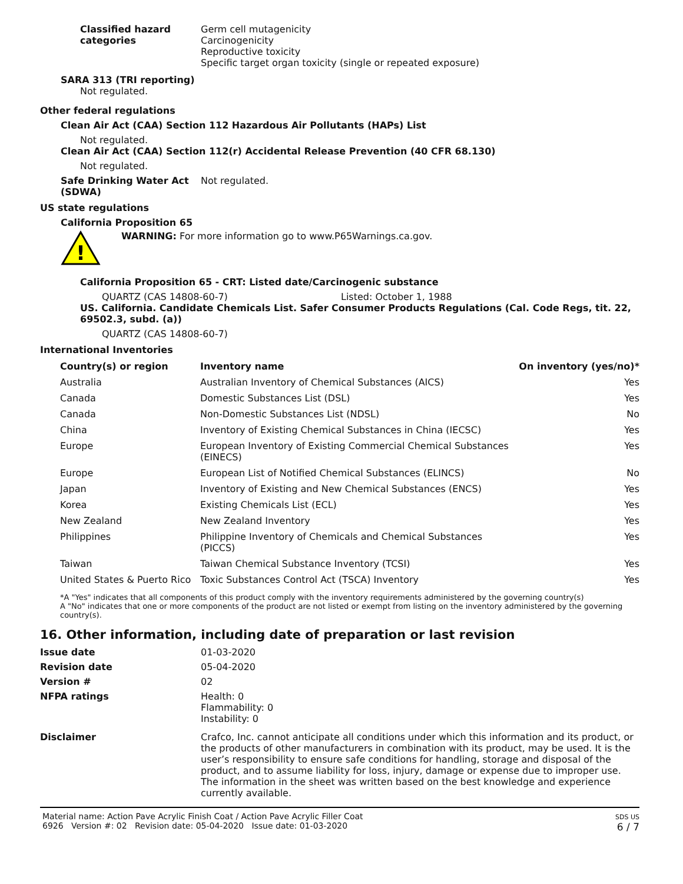Classified hazard categories
Germ cell mutagenicity
Carcinogenicity
Reproductive toxicity
Specific target organ toxicity (single or repeated exposure)
SARA 313 (TRI reporting)
Not regulated.
Other federal regulations
Clean Air Act (CAA) Section 112 Hazardous Air Pollutants (HAPs) List
Not regulated.
Clean Air Act (CAA) Section 112(r) Accidental Release Prevention (40 CFR 68.130)
Not regulated.
Safe Drinking Water Act (SDWA)
Not regulated.
US state regulations
California Proposition 65
!
WARNING: For more information go to www.P65Warnings.ca.gov.
California Proposition 65 - CRT: Listed date/Carcinogenic substance
QUARTZ (CAS 14808-60-7) Listed: October 1, 1988
US. California. Candidate Chemicals List. Safer Consumer Products Regulations (Cal. Code Regs, tit. 22, 69502.3, subd. (a))
QUARTZ (CAS 14808-60-7)
International Inventories
| Country(s) or region | Inventory name | On inventory (yes/no)* |
| --- | --- | --- |
| Australia | Australian Inventory of Chemical Substances (AICS) | Yes |
| Canada | Domestic Substances List (DSL) | Yes |
| Canada | Non-Domestic Substances List (NDSL) | No |
| China | Inventory of Existing Chemical Substances in China (IECSC) | Yes |
| Europe | European Inventory of Existing Commercial Chemical Substances (EINECS) | Yes |
| Europe | European List of Notified Chemical Substances (ELINCS) | No |
| Japan | Inventory of Existing and New Chemical Substances (ENCS) | Yes |
| Korea | Existing Chemicals List (ECL) | Yes |
| New Zealand | New Zealand Inventory | Yes |
| Philippines | Philippine Inventory of Chemicals and Chemical Substances (PICCS) | Yes |
| Taiwan | Taiwan Chemical Substance Inventory (TCSI) | Yes |
| United States & Puerto Rico | Toxic Substances Control Act (TSCA) Inventory | Yes |
*A "Yes" indicates that all components of this product comply with the inventory requirements administered by the governing country(s)
A "No" indicates that one or more components of the product are not listed or exempt from listing on the inventory administered by the governing country(s).
16. Other information, including date of preparation or last revision
Issue date 01-03-2020
Revision date 05-04-2020
Version # 02
NFPA ratings Health: 0
Flammability: 0
Instability: 0
Disclaimer Crafco, Inc. cannot anticipate all conditions under which this information and its product, or the products of other manufacturers in combination with its product, may be used. It is the user’s responsibility to ensure safe conditions for handling, storage and disposal of the product, and to assume liability for loss, injury, damage or expense due to improper use. The information in the sheet was written based on the best knowledge and experience currently available.
Material name: Action Pave Acrylic Finish Coat / Action Pave Acrylic Filler Coat
6926 Version #: 02 Revision date: 05-04-2020 Issue date: 01-03-2020
SDS US
6 / 7